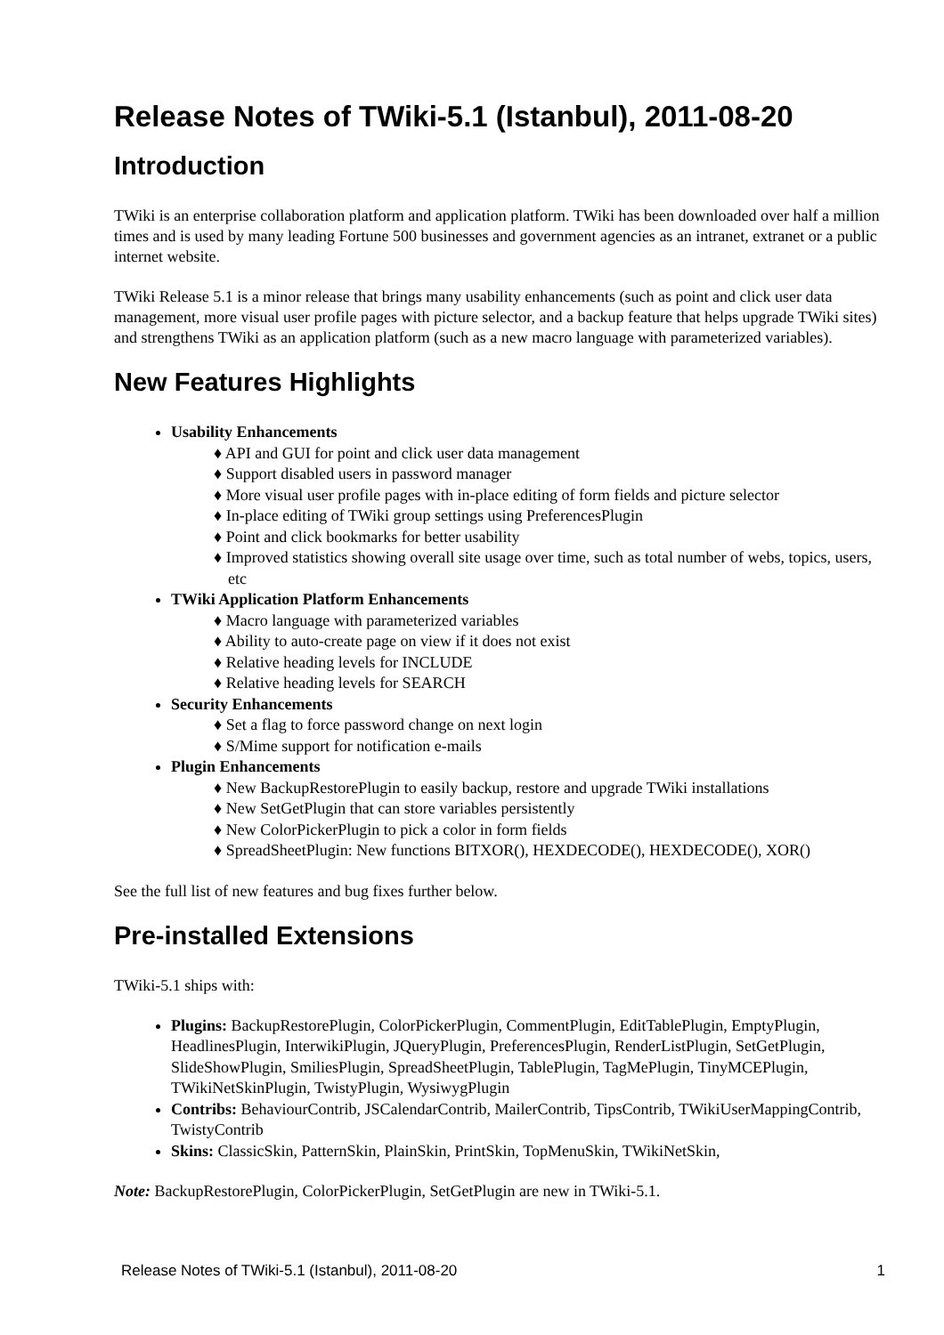Release Notes of TWiki-5.1 (Istanbul), 2011-08-20
Introduction
TWiki is an enterprise collaboration platform and application platform. TWiki has been downloaded over half a million times and is used by many leading Fortune 500 businesses and government agencies as an intranet, extranet or a public internet website.
TWiki Release 5.1 is a minor release that brings many usability enhancements (such as point and click user data management, more visual user profile pages with picture selector, and a backup feature that helps upgrade TWiki sites) and strengthens TWiki as an application platform (such as a new macro language with parameterized variables).
New Features Highlights
Usability Enhancements
♦ API and GUI for point and click user data management
♦ Support disabled users in password manager
♦ More visual user profile pages with in-place editing of form fields and picture selector
♦ In-place editing of TWiki group settings using PreferencesPlugin
♦ Point and click bookmarks for better usability
♦ Improved statistics showing overall site usage over time, such as total number of webs, topics, users, etc
TWiki Application Platform Enhancements
♦ Macro language with parameterized variables
♦ Ability to auto-create page on view if it does not exist
♦ Relative heading levels for INCLUDE
♦ Relative heading levels for SEARCH
Security Enhancements
♦ Set a flag to force password change on next login
♦ S/Mime support for notification e-mails
Plugin Enhancements
♦ New BackupRestorePlugin to easily backup, restore and upgrade TWiki installations
♦ New SetGetPlugin that can store variables persistently
♦ New ColorPickerPlugin to pick a color in form fields
♦ SpreadSheetPlugin: New functions BITXOR(), HEXDECODE(), HEXDECODE(), XOR()
See the full list of new features and bug fixes further below.
Pre-installed Extensions
TWiki-5.1 ships with:
Plugins: BackupRestorePlugin, ColorPickerPlugin, CommentPlugin, EditTablePlugin, EmptyPlugin, HeadlinesPlugin, InterwikiPlugin, JQueryPlugin, PreferencesPlugin, RenderListPlugin, SetGetPlugin, SlideShowPlugin, SmiliesPlugin, SpreadSheetPlugin, TablePlugin, TagMePlugin, TinyMCEPlugin, TWikiNetSkinPlugin, TwistyPlugin, WysiwygPlugin
Contribs: BehaviourContrib, JSCalendarContrib, MailerContrib, TipsContrib, TWikiUserMappingContrib, TwistyContrib
Skins: ClassicSkin, PatternSkin, PlainSkin, PrintSkin, TopMenuSkin, TWikiNetSkin,
Note: BackupRestorePlugin, ColorPickerPlugin, SetGetPlugin are new in TWiki-5.1.
Release Notes of TWiki-5.1 (Istanbul), 2011-08-20 1